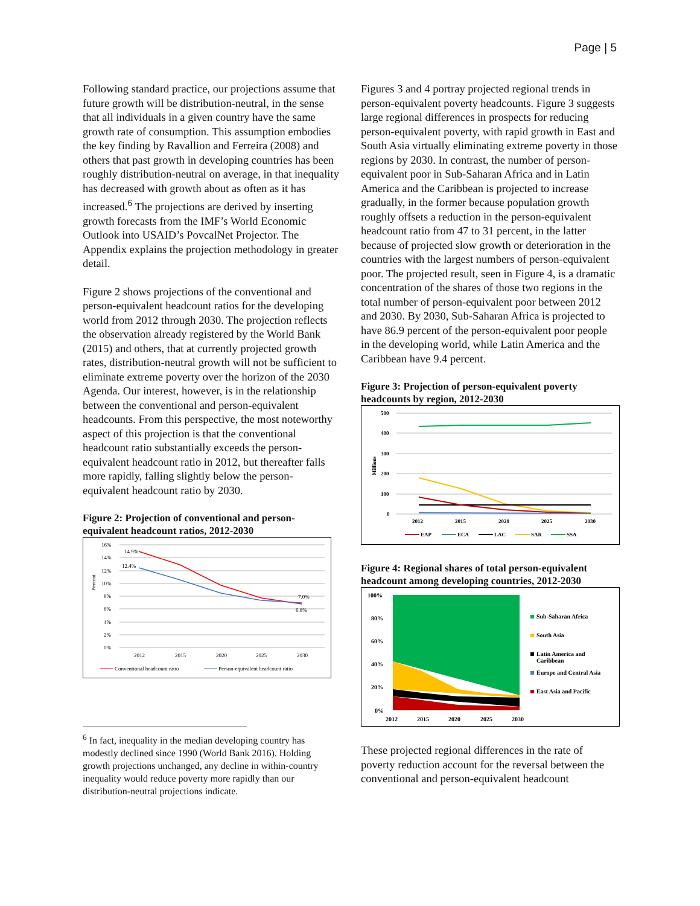Page | 5
Following standard practice, our projections assume that future growth will be distribution-neutral, in the sense that all individuals in a given country have the same growth rate of consumption. This assumption embodies the key finding by Ravallion and Ferreira (2008) and others that past growth in developing countries has been roughly distribution-neutral on average, in that inequality has decreased with growth about as often as it has increased.<sup>6</sup> The projections are derived by inserting growth forecasts from the IMF’s World Economic Outlook into USAID’s PovcalNet Projector. The Appendix explains the projection methodology in greater detail.
Figure 2 shows projections of the conventional and person-equivalent headcount ratios for the developing world from 2012 through 2030. The projection reflects the observation already registered by the World Bank (2015) and others, that at currently projected growth rates, distribution-neutral growth will not be sufficient to eliminate extreme poverty over the horizon of the 2030 Agenda. Our interest, however, is in the relationship between the conventional and person-equivalent headcounts. From this perspective, the most noteworthy aspect of this projection is that the conventional headcount ratio substantially exceeds the person-equivalent headcount ratio in 2012, but thereafter falls more rapidly, falling slightly below the person-equivalent headcount ratio by 2030.
Figure 2: Projection of conventional and person-equivalent headcount ratios, 2012-2030
Percent
16%
14%
12%
10%
8%
6%
4%
2%
0%
14.9%
12.4%
7.0%
6.8%
2012
2015
2020
2025
2030
Conventional headcount ratio
Person-equivalent headcount ratio
<sup>6</sup> In fact, inequality in the median developing country has modestly declined since 1990 (World Bank 2016). Holding growth projections unchanged, any decline in within-country inequality would reduce poverty more rapidly than our distribution-neutral projections indicate.
Figures 3 and 4 portray projected regional trends in person-equivalent poverty headcounts. Figure 3 suggests large regional differences in prospects for reducing person-equivalent poverty, with rapid growth in East and South Asia virtually eliminating extreme poverty in those regions by 2030. In contrast, the number of person-equivalent poor in Sub-Saharan Africa and in Latin America and the Caribbean is projected to increase gradually, in the former because population growth roughly offsets a reduction in the person-equivalent headcount ratio from 47 to 31 percent, in the latter because of projected slow growth or deterioration in the countries with the largest numbers of person-equivalent poor. The projected result, seen in Figure 4, is a dramatic concentration of the shares of those two regions in the total number of person-equivalent poor between 2012 and 2030. By 2030, Sub-Saharan Africa is projected to have 86.9 percent of the person-equivalent poor people in the developing world, while Latin America and the Caribbean have 9.4 percent.
Figure 3: Projection of person-equivalent poverty headcounts by region, 2012-2030
Millions
500
400
300
200
100
0
2012
2015
2020
2025
2030
EAP
ECA
LAC
SAR
SSA
Figure 4: Regional shares of total person-equivalent headcount among developing countries, 2012-2030
100%
80%
60%
40%
20%
0%
2012
2015
2020
2025
2030
Sub-Saharan Africa
South Asia
Latin America and
Caribbean
Europe and Central Asia
East Asia and Pacific
These projected regional differences in the rate of poverty reduction account for the reversal between the conventional and person-equivalent headcount